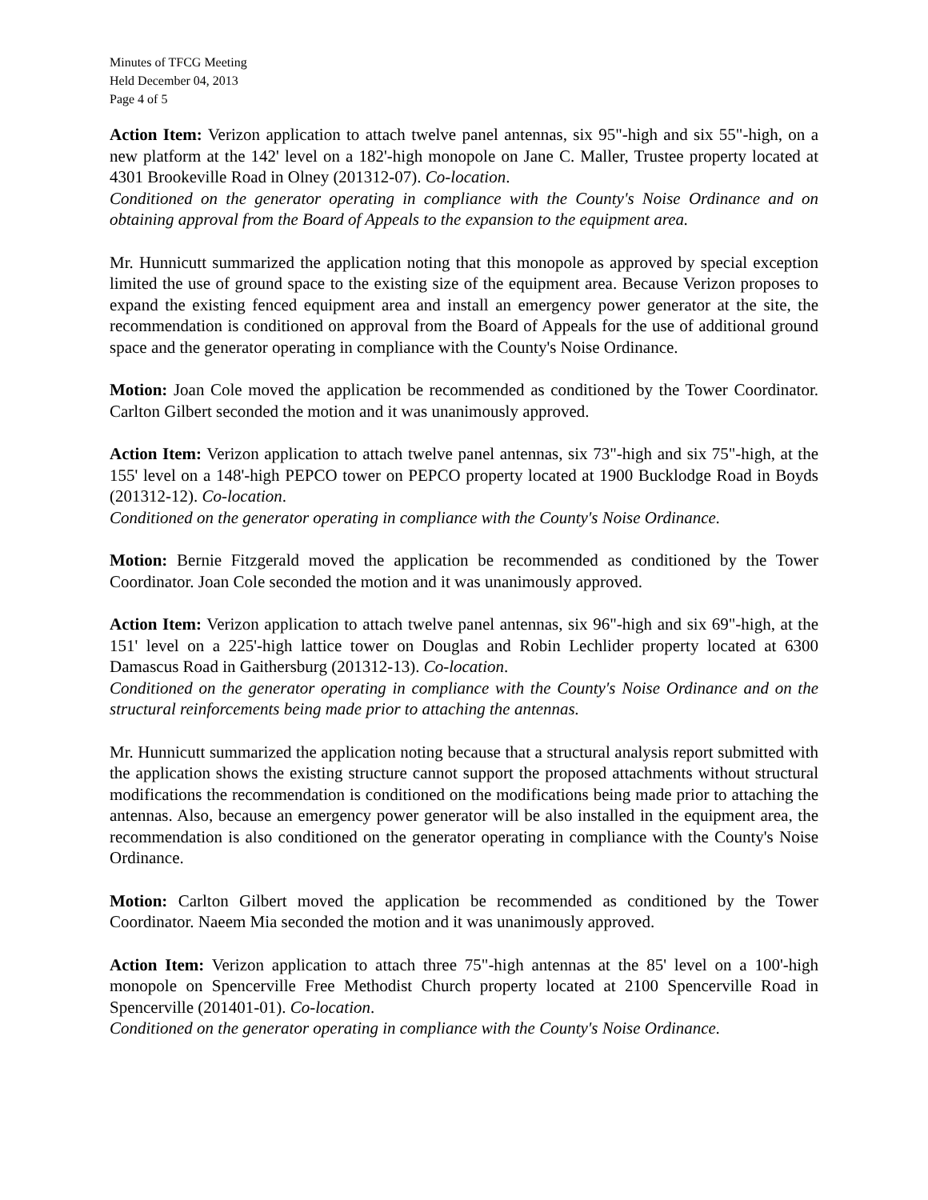Minutes of TFCG Meeting
Held December 04, 2013
Page 4 of 5
Action Item: Verizon application to attach twelve panel antennas, six 95"-high and six 55"-high, on a new platform at the 142' level on a 182'-high monopole on Jane C. Maller, Trustee property located at 4301 Brookeville Road in Olney (201312-07). Co-location.
Conditioned on the generator operating in compliance with the County's Noise Ordinance and on obtaining approval from the Board of Appeals to the expansion to the equipment area.
Mr. Hunnicutt summarized the application noting that this monopole as approved by special exception limited the use of ground space to the existing size of the equipment area. Because Verizon proposes to expand the existing fenced equipment area and install an emergency power generator at the site, the recommendation is conditioned on approval from the Board of Appeals for the use of additional ground space and the generator operating in compliance with the County's Noise Ordinance.
Motion: Joan Cole moved the application be recommended as conditioned by the Tower Coordinator. Carlton Gilbert seconded the motion and it was unanimously approved.
Action Item: Verizon application to attach twelve panel antennas, six 73"-high and six 75"-high, at the 155' level on a 148'-high PEPCO tower on PEPCO property located at 1900 Bucklodge Road in Boyds (201312-12). Co-location.
Conditioned on the generator operating in compliance with the County's Noise Ordinance.
Motion: Bernie Fitzgerald moved the application be recommended as conditioned by the Tower Coordinator. Joan Cole seconded the motion and it was unanimously approved.
Action Item: Verizon application to attach twelve panel antennas, six 96"-high and six 69"-high, at the 151' level on a 225'-high lattice tower on Douglas and Robin Lechlider property located at 6300 Damascus Road in Gaithersburg (201312-13). Co-location.
Conditioned on the generator operating in compliance with the County's Noise Ordinance and on the structural reinforcements being made prior to attaching the antennas.
Mr. Hunnicutt summarized the application noting because that a structural analysis report submitted with the application shows the existing structure cannot support the proposed attachments without structural modifications the recommendation is conditioned on the modifications being made prior to attaching the antennas. Also, because an emergency power generator will be also installed in the equipment area, the recommendation is also conditioned on the generator operating in compliance with the County's Noise Ordinance.
Motion: Carlton Gilbert moved the application be recommended as conditioned by the Tower Coordinator. Naeem Mia seconded the motion and it was unanimously approved.
Action Item: Verizon application to attach three 75"-high antennas at the 85' level on a 100'-high monopole on Spencerville Free Methodist Church property located at 2100 Spencerville Road in Spencerville (201401-01). Co-location.
Conditioned on the generator operating in compliance with the County's Noise Ordinance.